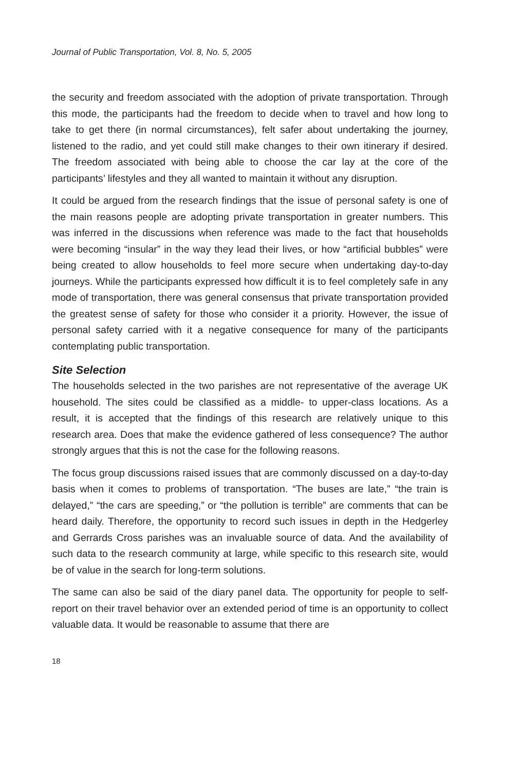Journal of Public Transportation, Vol. 8, No. 5, 2005
the security and freedom associated with the adoption of private transportation. Through this mode, the participants had the freedom to decide when to travel and how long to take to get there (in normal circumstances), felt safer about undertaking the journey, listened to the radio, and yet could still make changes to their own itinerary if desired. The freedom associated with being able to choose the car lay at the core of the participants’ lifestyles and they all wanted to maintain it without any disruption.
It could be argued from the research findings that the issue of personal safety is one of the main reasons people are adopting private transportation in greater numbers. This was inferred in the discussions when reference was made to the fact that households were becoming “insular” in the way they lead their lives, or how “artificial bubbles” were being created to allow households to feel more secure when undertaking day-to-day journeys. While the participants expressed how difficult it is to feel completely safe in any mode of transportation, there was general consensus that private transportation provided the greatest sense of safety for those who consider it a priority. However, the issue of personal safety carried with it a negative consequence for many of the participants contemplating public transportation.
Site Selection
The households selected in the two parishes are not representative of the average UK household. The sites could be classified as a middle- to upper-class locations. As a result, it is accepted that the findings of this research are relatively unique to this research area. Does that make the evidence gathered of less consequence? The author strongly argues that this is not the case for the following reasons.
The focus group discussions raised issues that are commonly discussed on a day-to-day basis when it comes to problems of transportation. “The buses are late,” “the train is delayed,” “the cars are speeding,” or “the pollution is terrible” are comments that can be heard daily. Therefore, the opportunity to record such issues in depth in the Hedgerley and Gerrards Cross parishes was an invaluable source of data. And the availability of such data to the research community at large, while specific to this research site, would be of value in the search for long-term solutions.
The same can also be said of the diary panel data. The opportunity for people to self-report on their travel behavior over an extended period of time is an opportunity to collect valuable data. It would be reasonable to assume that there are
18